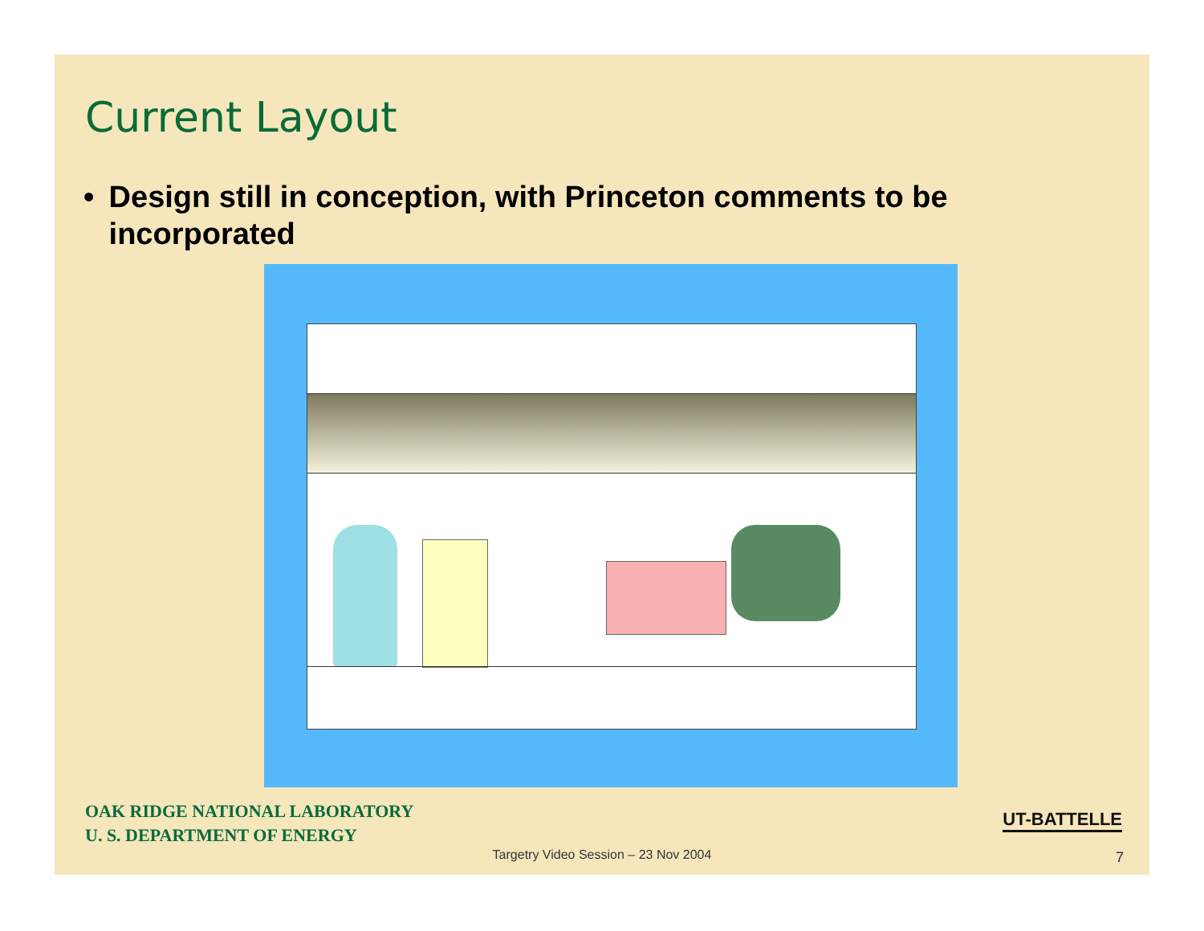Current Layout
• Design still in conception, with Princeton comments to be incorporated
OAK RIDGE NATIONAL LABORATORY
U. S. DEPARTMENT OF ENERGY
UT-BATTELLE
Targetry Video Session – 23 Nov 2004 7